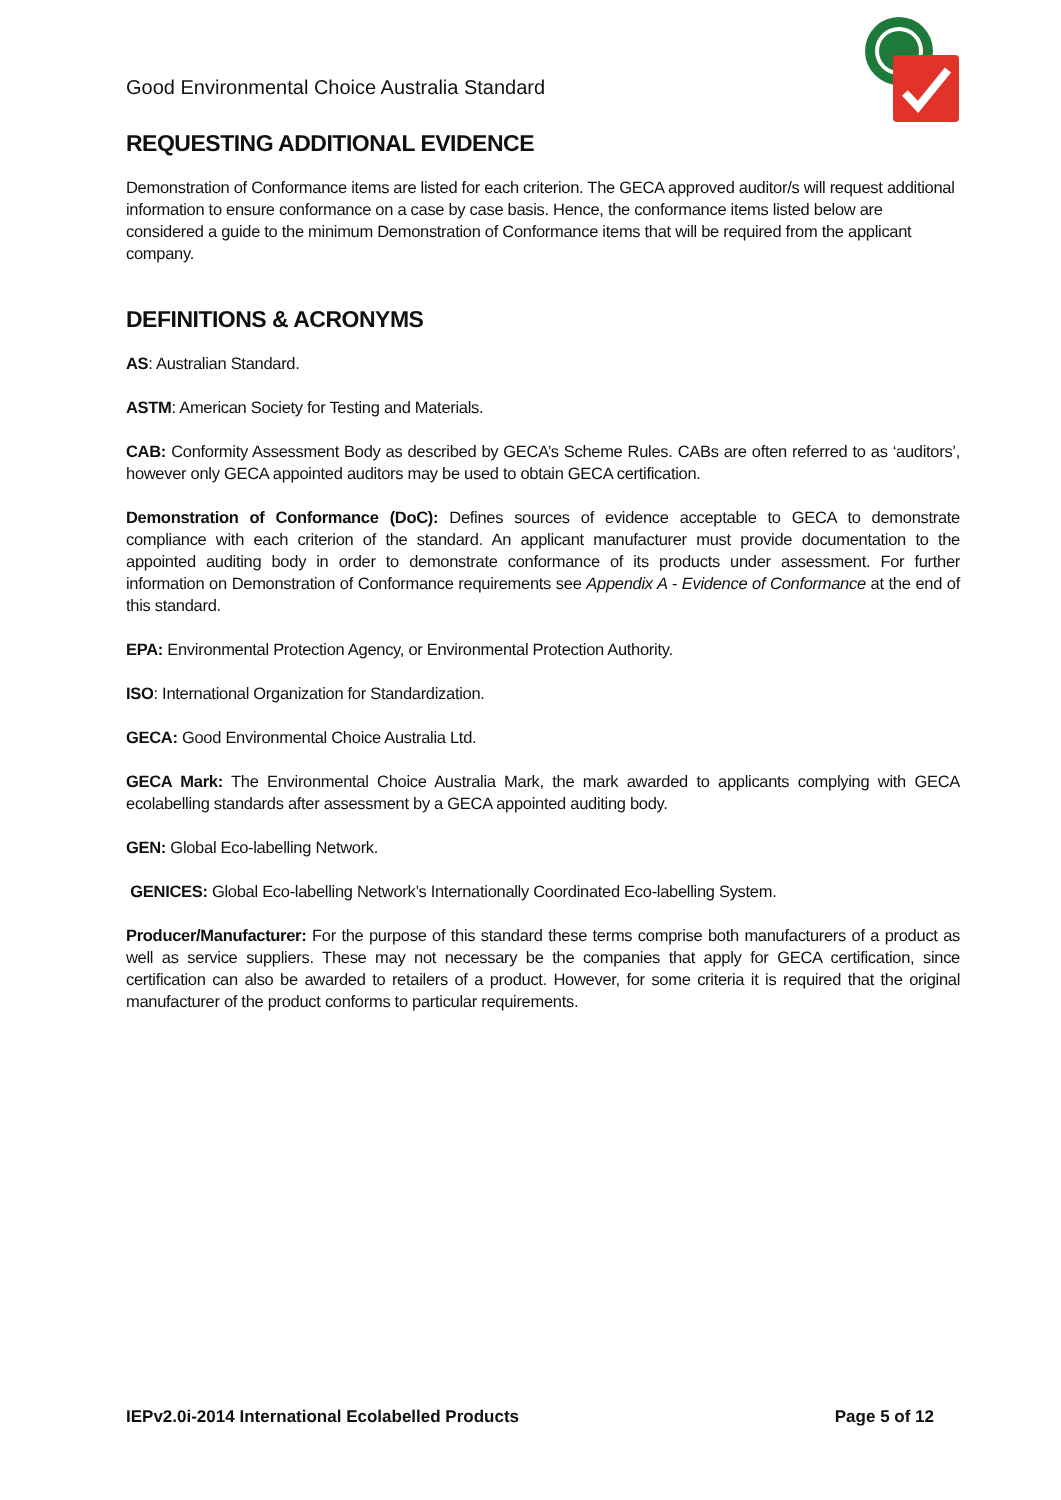Good Environmental Choice Australia Standard
REQUESTING ADDITIONAL EVIDENCE
Demonstration of Conformance items are listed for each criterion. The GECA approved auditor/s will request additional information to ensure conformance on a case by case basis. Hence, the conformance items listed below are considered a guide to the minimum Demonstration of Conformance items that will be required from the applicant company.
DEFINITIONS & ACRONYMS
AS: Australian Standard.
ASTM: American Society for Testing and Materials.
CAB: Conformity Assessment Body as described by GECA’s Scheme Rules. CABs are often referred to as ‘auditors’, however only GECA appointed auditors may be used to obtain GECA certification.
Demonstration of Conformance (DoC): Defines sources of evidence acceptable to GECA to demonstrate compliance with each criterion of the standard. An applicant manufacturer must provide documentation to the appointed auditing body in order to demonstrate conformance of its products under assessment. For further information on Demonstration of Conformance requirements see Appendix A - Evidence of Conformance at the end of this standard.
EPA: Environmental Protection Agency, or Environmental Protection Authority.
ISO: International Organization for Standardization.
GECA: Good Environmental Choice Australia Ltd.
GECA Mark: The Environmental Choice Australia Mark, the mark awarded to applicants complying with GECA ecolabelling standards after assessment by a GECA appointed auditing body.
GEN: Global Eco-labelling Network.
GENICES: Global Eco-labelling Network’s Internationally Coordinated Eco-labelling System.
Producer/Manufacturer: For the purpose of this standard these terms comprise both manufacturers of a product as well as service suppliers. These may not necessary be the companies that apply for GECA certification, since certification can also be awarded to retailers of a product. However, for some criteria it is required that the original manufacturer of the product conforms to particular requirements.
IEPv2.0i-2014 International Ecolabelled Products Page 5 of 12